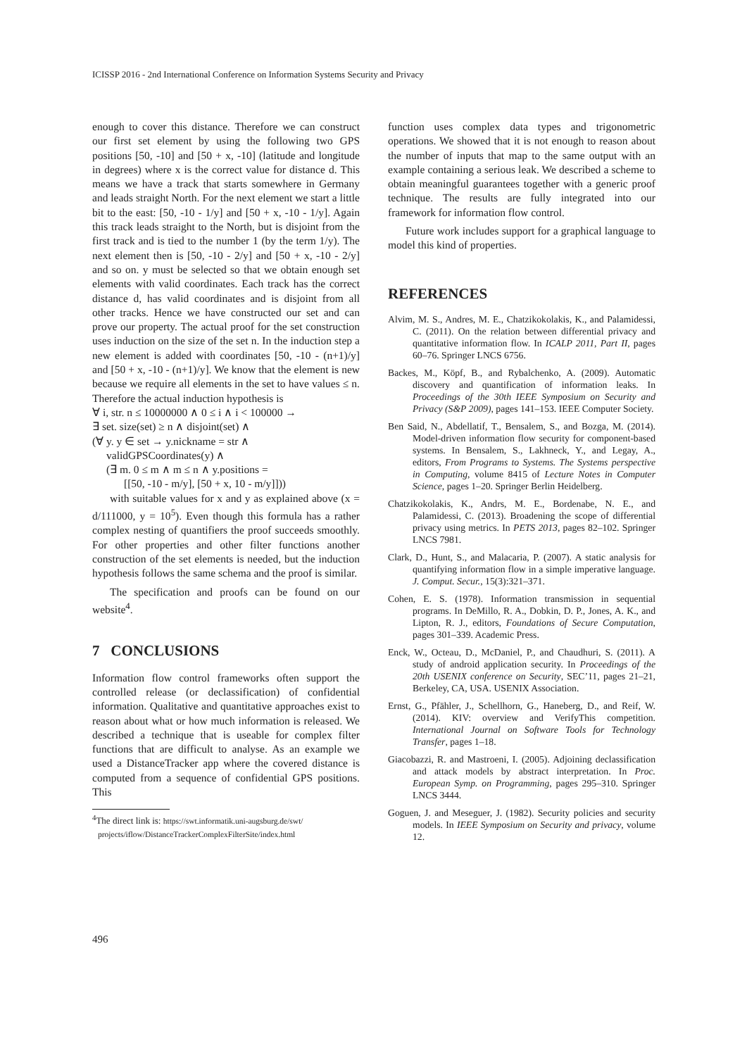ICISSP 2016 - 2nd International Conference on Information Systems Security and Privacy
enough to cover this distance. Therefore we can construct our first set element by using the following two GPS positions [50, -10] and [50 + x, -10] (latitude and longitude in degrees) where x is the correct value for distance d. This means we have a track that starts somewhere in Germany and leads straight North. For the next element we start a little bit to the east: [50, -10 - 1/y] and [50 + x, -10 - 1/y]. Again this track leads straight to the North, but is disjoint from the first track and is tied to the number 1 (by the term 1/y). The next element then is [50, -10 - 2/y] and [50 + x, -10 - 2/y] and so on. y must be selected so that we obtain enough set elements with valid coordinates. Each track has the correct distance d, has valid coordinates and is disjoint from all other tracks. Hence we have constructed our set and can prove our property. The actual proof for the set construction uses induction on the size of the set n. In the induction step a new element is added with coordinates [50, -10 - (n+1)/y] and [50 + x, -10 - (n+1)/y]. We know that the element is new because we require all elements in the set to have values ≤ n. Therefore the actual induction hypothesis is
∀ i, str. n ≤ 10000000 ∧ 0 ≤ i ∧ i < 100000 →
∃ set. size(set) ≥ n ∧ disjoint(set) ∧
(∀ y. y ∈ set → y.nickname = str ∧
validGPSCoordinates(y) ∧
(∃ m. 0 ≤ m ∧ m ≤ n ∧ y.positions =
[[50, -10 - m/y], [50 + x, 10 - m/y]]))
with suitable values for x and y as explained above (x = d/111000, y = 10<sup>5</sup>). Even though this formula has a rather complex nesting of quantifiers the proof succeeds smoothly. For other properties and other filter functions another construction of the set elements is needed, but the induction hypothesis follows the same schema and the proof is similar.
The specification and proofs can be found on our website<sup>4</sup>.
7 CONCLUSIONS
Information flow control frameworks often support the controlled release (or declassification) of confidential information. Qualitative and quantitative approaches exist to reason about what or how much information is released. We described a technique that is useable for complex filter functions that are difficult to analyse. As an example we used a DistanceTracker app where the covered distance is computed from a sequence of confidential GPS positions. This
<sup>4</sup> The direct link is: https://swt.informatik.uni-augsburg.de/swt/
projects/iflow/DistanceTrackerComplexFilterSite/index.html
function uses complex data types and trigonometric operations. We showed that it is not enough to reason about the number of inputs that map to the same output with an example containing a serious leak. We described a scheme to obtain meaningful guarantees together with a generic proof technique. The results are fully integrated into our framework for information flow control.
Future work includes support for a graphical language to model this kind of properties.
REFERENCES
Alvim, M. S., Andres, M. E., Chatzikokolakis, K., and Palamidessi, C. (2011). On the relation between differential privacy and quantitative information flow. In ICALP 2011, Part II, pages 60–76. Springer LNCS 6756.
Backes, M., Köpf, B., and Rybalchenko, A. (2009). Automatic discovery and quantification of information leaks. In Proceedings of the 30th IEEE Symposium on Security and Privacy (S&P 2009), pages 141–153. IEEE Computer Society.
Ben Said, N., Abdellatif, T., Bensalem, S., and Bozga, M. (2014). Model-driven information flow security for component-based systems. In Bensalem, S., Lakhneck, Y., and Legay, A., editors, From Programs to Systems. The Systems perspective in Computing, volume 8415 of Lecture Notes in Computer Science, pages 1–20. Springer Berlin Heidelberg.
Chatzikokolakis, K., Andrs, M. E., Bordenabe, N. E., and Palamidessi, C. (2013). Broadening the scope of differential privacy using metrics. In PETS 2013, pages 82–102. Springer LNCS 7981.
Clark, D., Hunt, S., and Malacaria, P. (2007). A static analysis for quantifying information flow in a simple imperative language. J. Comput. Secur., 15(3):321–371.
Cohen, E. S. (1978). Information transmission in sequential programs. In DeMillo, R. A., Dobkin, D. P., Jones, A. K., and Lipton, R. J., editors, Foundations of Secure Computation, pages 301–339. Academic Press.
Enck, W., Octeau, D., McDaniel, P., and Chaudhuri, S. (2011). A study of android application security. In Proceedings of the 20th USENIX conference on Security, SEC’11, pages 21–21, Berkeley, CA, USA. USENIX Association.
Ernst, G., Pfähler, J., Schellhorn, G., Haneberg, D., and Reif, W. (2014). KIV: overview and VerifyThis competition. International Journal on Software Tools for Technology Transfer, pages 1–18.
Giacobazzi, R. and Mastroeni, I. (2005). Adjoining declassification and attack models by abstract interpretation. In Proc. European Symp. on Programming, pages 295–310. Springer LNCS 3444.
Goguen, J. and Meseguer, J. (1982). Security policies and security models. In IEEE Symposium on Security and privacy, volume 12.
496